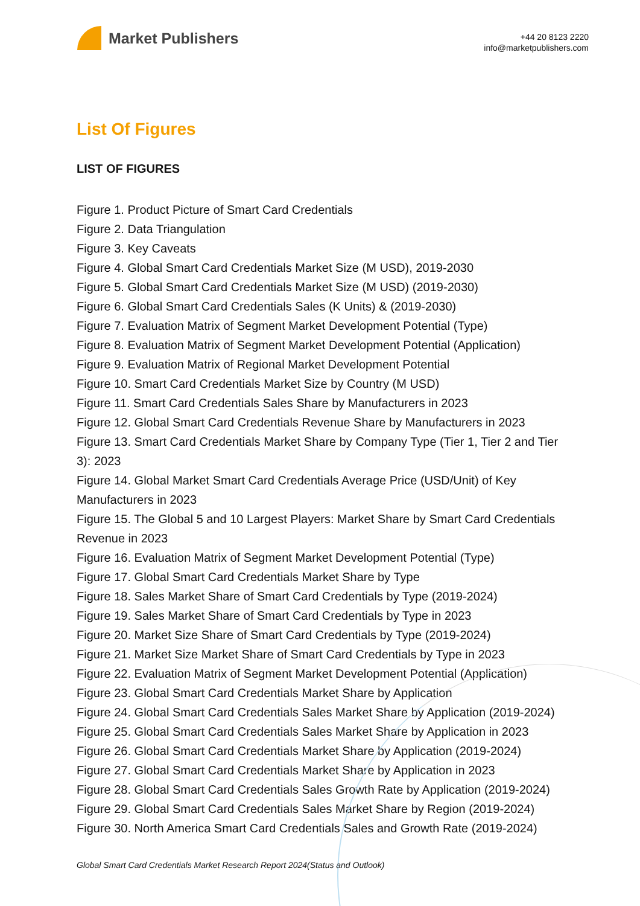Market Publishers
+44 20 8123 2220
info@marketpublishers.com
List Of Figures
LIST OF FIGURES
Figure 1. Product Picture of Smart Card Credentials
Figure 2. Data Triangulation
Figure 3. Key Caveats
Figure 4. Global Smart Card Credentials Market Size (M USD), 2019-2030
Figure 5. Global Smart Card Credentials Market Size (M USD) (2019-2030)
Figure 6. Global Smart Card Credentials Sales (K Units) & (2019-2030)
Figure 7. Evaluation Matrix of Segment Market Development Potential (Type)
Figure 8. Evaluation Matrix of Segment Market Development Potential (Application)
Figure 9. Evaluation Matrix of Regional Market Development Potential
Figure 10. Smart Card Credentials Market Size by Country (M USD)
Figure 11. Smart Card Credentials Sales Share by Manufacturers in 2023
Figure 12. Global Smart Card Credentials Revenue Share by Manufacturers in 2023
Figure 13. Smart Card Credentials Market Share by Company Type (Tier 1, Tier 2 and Tier 3): 2023
Figure 14. Global Market Smart Card Credentials Average Price (USD/Unit) of Key Manufacturers in 2023
Figure 15. The Global 5 and 10 Largest Players: Market Share by Smart Card Credentials Revenue in 2023
Figure 16. Evaluation Matrix of Segment Market Development Potential (Type)
Figure 17. Global Smart Card Credentials Market Share by Type
Figure 18. Sales Market Share of Smart Card Credentials by Type (2019-2024)
Figure 19. Sales Market Share of Smart Card Credentials by Type in 2023
Figure 20. Market Size Share of Smart Card Credentials by Type (2019-2024)
Figure 21. Market Size Market Share of Smart Card Credentials by Type in 2023
Figure 22. Evaluation Matrix of Segment Market Development Potential (Application)
Figure 23. Global Smart Card Credentials Market Share by Application
Figure 24. Global Smart Card Credentials Sales Market Share by Application (2019-2024)
Figure 25. Global Smart Card Credentials Sales Market Share by Application in 2023
Figure 26. Global Smart Card Credentials Market Share by Application (2019-2024)
Figure 27. Global Smart Card Credentials Market Share by Application in 2023
Figure 28. Global Smart Card Credentials Sales Growth Rate by Application (2019-2024)
Figure 29. Global Smart Card Credentials Sales Market Share by Region (2019-2024)
Figure 30. North America Smart Card Credentials Sales and Growth Rate (2019-2024)
Global Smart Card Credentials Market Research Report 2024(Status and Outlook)